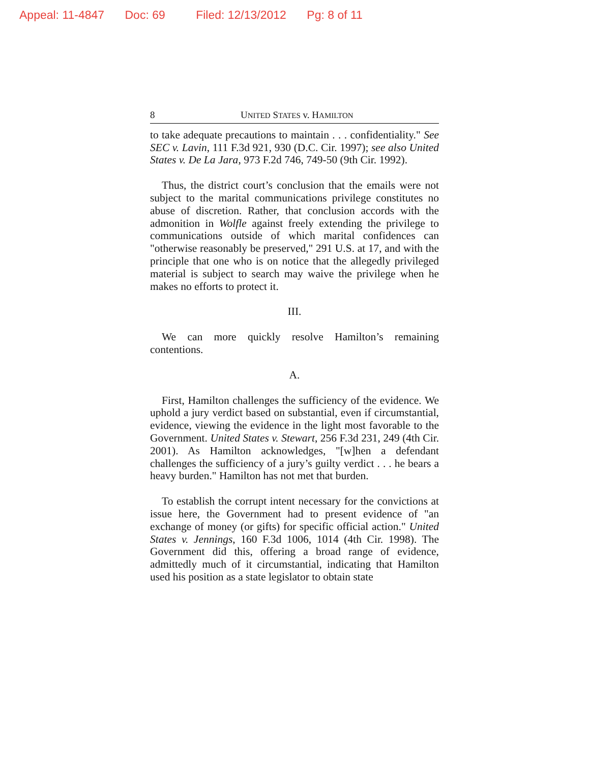Appeal: 11-4847 Doc: 69 Filed: 12/13/2012 Pg: 8 of 11
8 UNITED STATES v. HAMILTON
to take adequate precautions to maintain . . . confidentiality." See SEC v. Lavin, 111 F.3d 921, 930 (D.C. Cir. 1997); see also United States v. De La Jara, 973 F.2d 746, 749-50 (9th Cir. 1992).
Thus, the district court’s conclusion that the emails were not subject to the marital communications privilege constitutes no abuse of discretion. Rather, that conclusion accords with the admonition in Wolfle against freely extending the privilege to communications outside of which marital confidences can "otherwise reasonably be preserved," 291 U.S. at 17, and with the principle that one who is on notice that the allegedly privileged material is subject to search may waive the privilege when he makes no efforts to protect it.
III.
We can more quickly resolve Hamilton’s remaining contentions.
A.
First, Hamilton challenges the sufficiency of the evidence. We uphold a jury verdict based on substantial, even if circumstantial, evidence, viewing the evidence in the light most favorable to the Government. United States v. Stewart, 256 F.3d 231, 249 (4th Cir. 2001). As Hamilton acknowledges, "[w]hen a defendant challenges the sufficiency of a jury’s guilty verdict . . . he bears a heavy burden." Hamilton has not met that burden.
To establish the corrupt intent necessary for the convictions at issue here, the Government had to present evidence of "an exchange of money (or gifts) for specific official action." United States v. Jennings, 160 F.3d 1006, 1014 (4th Cir. 1998). The Government did this, offering a broad range of evidence, admittedly much of it circumstantial, indicating that Hamilton used his position as a state legislator to obtain state